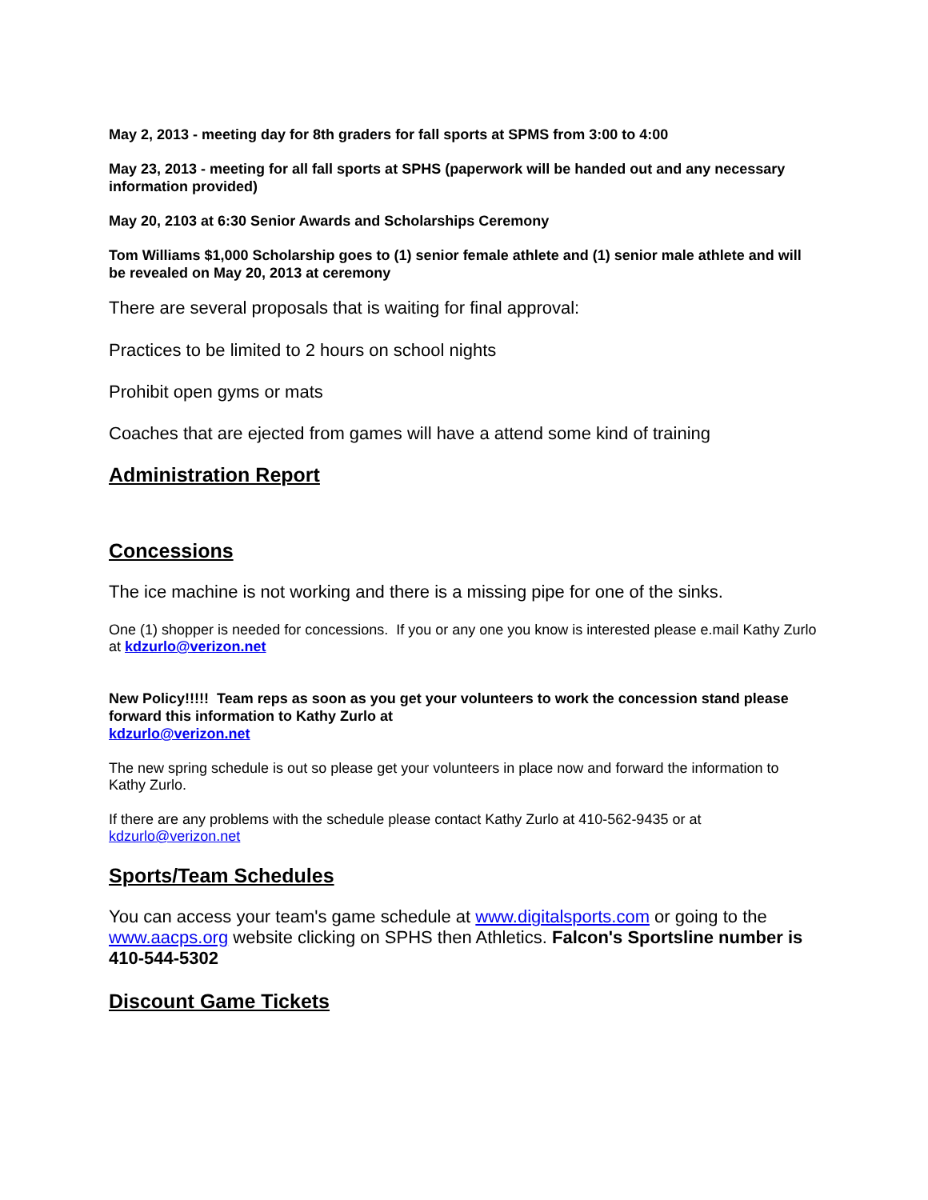May 2, 2013 - meeting day for 8th graders for fall sports at SPMS from 3:00 to 4:00
May 23, 2013 - meeting for all fall sports at SPHS (paperwork will be handed out and any necessary information provided)
May 20, 2103 at 6:30 Senior Awards and Scholarships Ceremony
Tom Williams $1,000 Scholarship goes to (1) senior female athlete and (1) senior male athlete and will be revealed on May 20, 2013 at ceremony
There are several proposals that is waiting for final approval:
Practices to be limited to 2 hours on school nights
Prohibit open gyms or mats
Coaches that are ejected from games will have a attend some kind of training
Administration Report
Concessions
The ice machine is not working and there is a missing pipe for one of the sinks.
One (1) shopper is needed for concessions. If you or any one you know is interested please e.mail Kathy Zurlo at kdzurlo@verizon.net
New Policy!!!!! Team reps as soon as you get your volunteers to work the concession stand please forward this information to Kathy Zurlo at
kdzurlo@verizon.net
The new spring schedule is out so please get your volunteers in place now and forward the information to Kathy Zurlo.
If there are any problems with the schedule please contact Kathy Zurlo at 410-562-9435 or at kdzurlo@verizon.net
Sports/Team Schedules
You can access your team's game schedule at www.digitalsports.com or going to the www.aacps.org website clicking on SPHS then Athletics. Falcon's Sportsline number is 410-544-5302
Discount Game Tickets